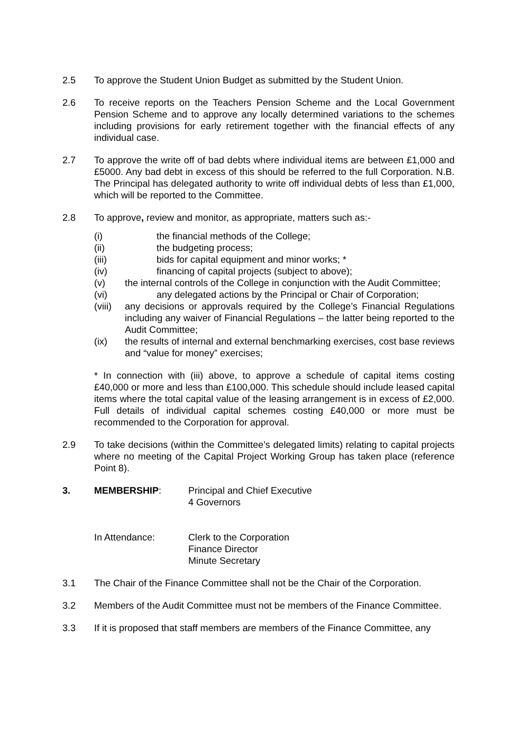2.5 To approve the Student Union Budget as submitted by the Student Union.
2.6 To receive reports on the Teachers Pension Scheme and the Local Government Pension Scheme and to approve any locally determined variations to the schemes including provisions for early retirement together with the financial effects of any individual case.
2.7 To approve the write off of bad debts where individual items are between £1,000 and £5000. Any bad debt in excess of this should be referred to the full Corporation. N.B. The Principal has delegated authority to write off individual debts of less than £1,000, which will be reported to the Committee.
2.8 To approve, review and monitor, as appropriate, matters such as:-
(i) the financial methods of the College;
(ii) the budgeting process;
(iii) bids for capital equipment and minor works; *
(iv) financing of capital projects (subject to above);
(v) the internal controls of the College in conjunction with the Audit Committee;
(vi) any delegated actions by the Principal or Chair of Corporation;
(viii)
any decisions or approvals required by the College’s Financial Regulations including any waiver of Financial Regulations – the latter being reported to the Audit Committee;
(ix) the results of internal and external benchmarking exercises, cost base reviews and “value for money” exercises;
* In connection with (iii) above, to approve a schedule of capital items costing £40,000 or more and less than £100,000. This schedule should include leased capital items where the total capital value of the leasing arrangement is in excess of £2,000. Full details of individual capital schemes costing £40,000 or more must be recommended to the Corporation for approval.
2.9 To take decisions (within the Committee’s delegated limits) relating to capital projects where no meeting of the Capital Project Working Group has taken place (reference Point 8).
3. MEMBERSHIP: Principal and Chief Executive
4 Governors
In Attendance: Clerk to the Corporation
Finance Director
Minute Secretary
3.1 The Chair of the Finance Committee shall not be the Chair of the Corporation.
3.2 Members of the Audit Committee must not be members of the Finance Committee.
3.3 If it is proposed that staff members are members of the Finance Committee, any